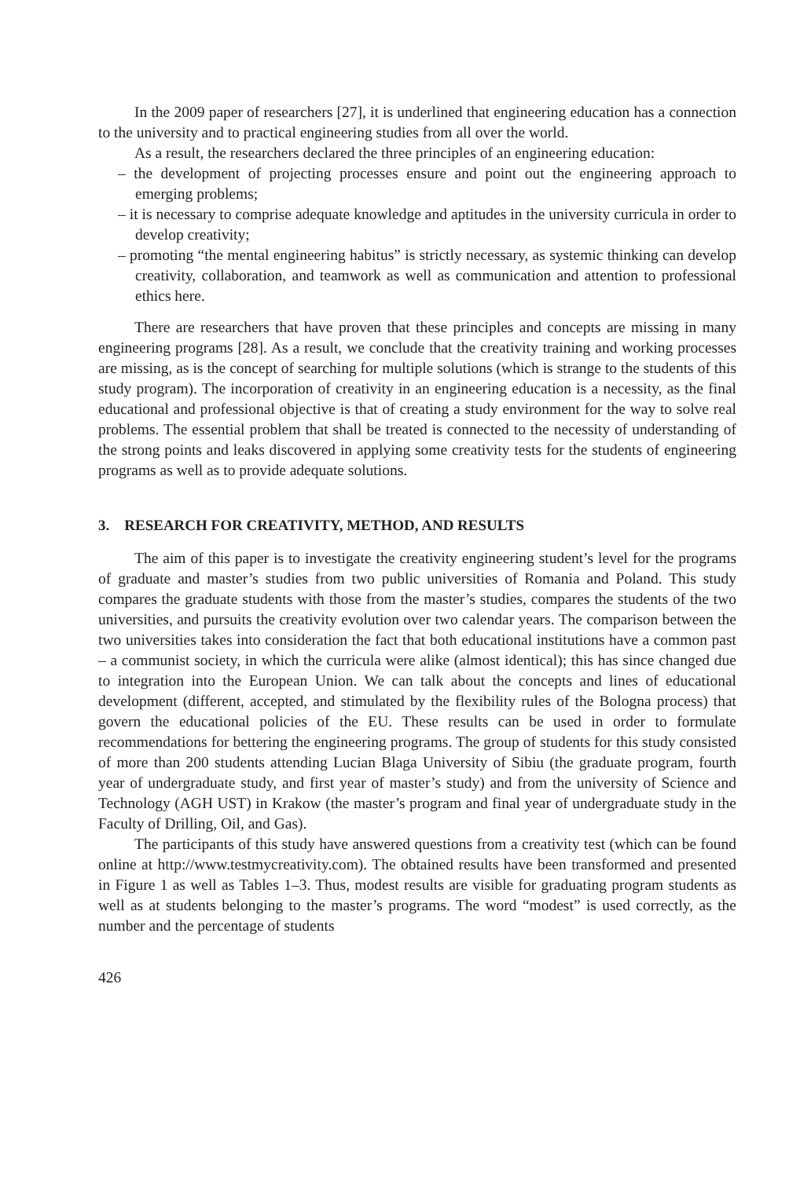In the 2009 paper of researchers [27], it is underlined that engineering education has a connection to the university and to practical engineering studies from all over the world.
As a result, the researchers declared the three principles of an engineering education:
– the development of projecting processes ensure and point out the engineering approach to emerging problems;
– it is necessary to comprise adequate knowledge and aptitudes in the university curricula in order to develop creativity;
– promoting “the mental engineering habitus” is strictly necessary, as systemic thinking can develop creativity, collaboration, and teamwork as well as communication and attention to professional ethics here.
There are researchers that have proven that these principles and concepts are missing in many engineering programs [28]. As a result, we conclude that the creativity training and working processes are missing, as is the concept of searching for multiple solutions (which is strange to the students of this study program). The incorporation of creativity in an engineering education is a necessity, as the final educational and professional objective is that of creating a study environment for the way to solve real problems. The essential problem that shall be treated is connected to the necessity of understanding of the strong points and leaks discovered in applying some creativity tests for the students of engineering programs as well as to provide adequate solutions.
3. RESEARCH FOR CREATIVITY, METHOD, AND RESULTS
The aim of this paper is to investigate the creativity engineering student’s level for the programs of graduate and master’s studies from two public universities of Romania and Poland. This study compares the graduate students with those from the master’s studies, compares the students of the two universities, and pursuits the creativity evolution over two calendar years. The comparison between the two universities takes into consideration the fact that both educational institutions have a common past – a communist society, in which the curricula were alike (almost identical); this has since changed due to integration into the European Union. We can talk about the concepts and lines of educational development (different, accepted, and stimulated by the flexibility rules of the Bologna process) that govern the educational policies of the EU. These results can be used in order to formulate recommendations for bettering the engineering programs. The group of students for this study consisted of more than 200 students attending Lucian Blaga University of Sibiu (the graduate program, fourth year of undergraduate study, and first year of master’s study) and from the university of Science and Technology (AGH UST) in Krakow (the master’s program and final year of undergraduate study in the Faculty of Drilling, Oil, and Gas).
The participants of this study have answered questions from a creativity test (which can be found online at http://www.testmycreativity.com). The obtained results have been transformed and presented in Figure 1 as well as Tables 1–3. Thus, modest results are visible for graduating program students as well as at students belonging to the master’s programs. The word “modest” is used correctly, as the number and the percentage of students
426